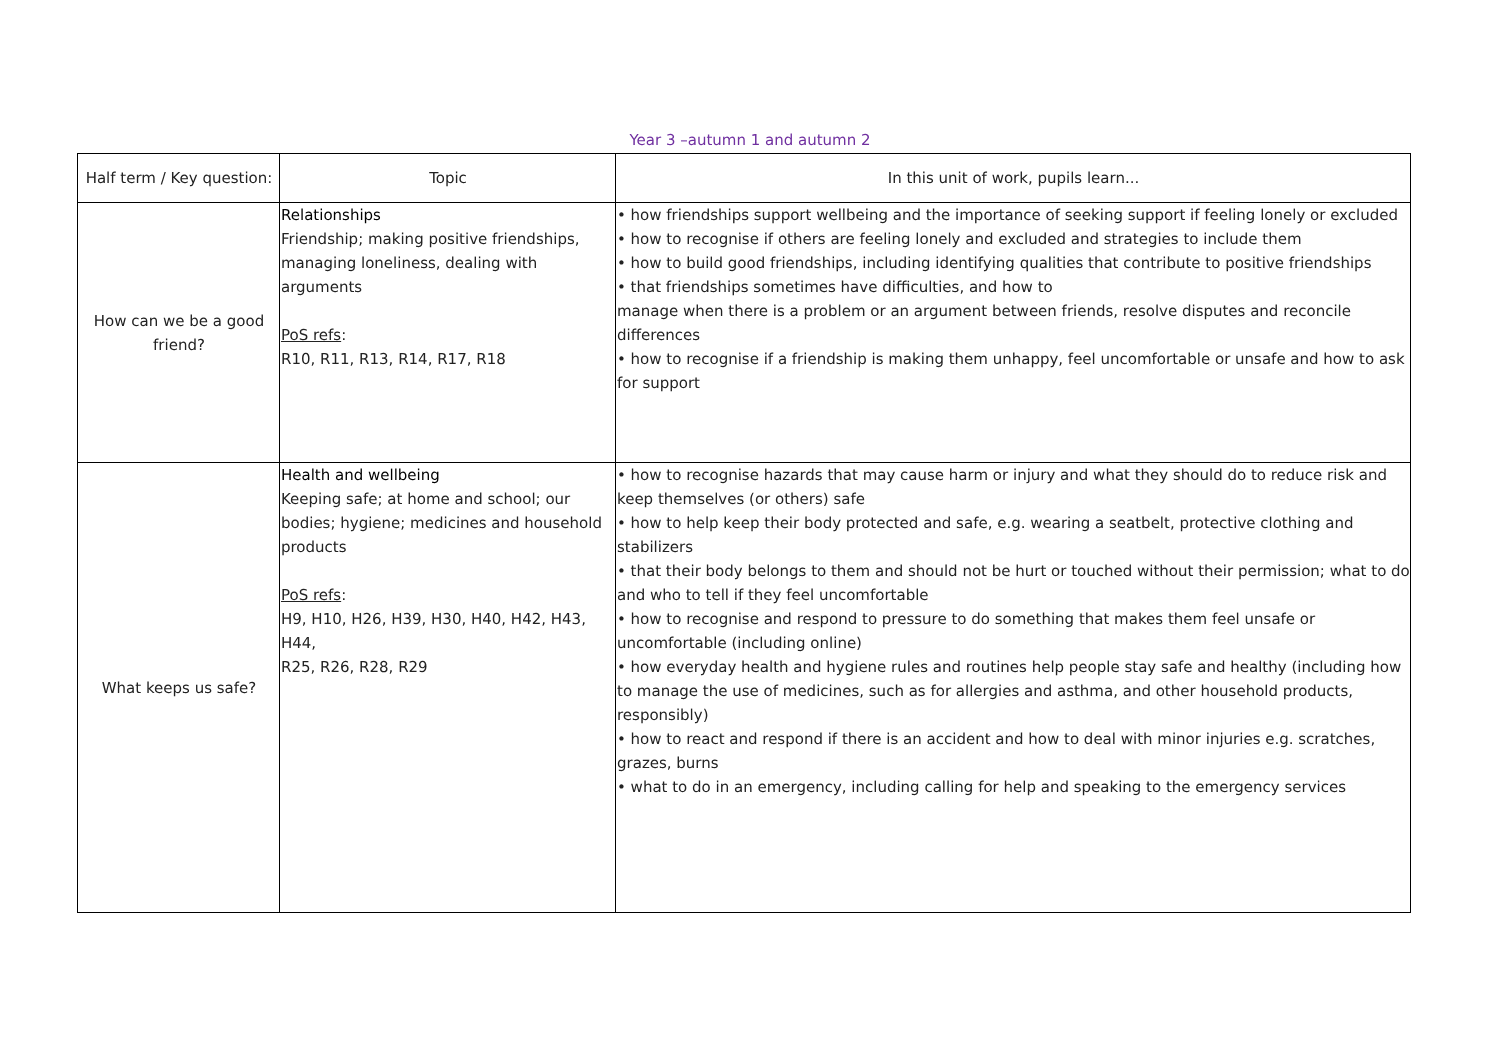Year 3 –autumn 1 and autumn 2
| Half term / Key question: | Topic | In this unit of work, pupils learn... |
| --- | --- | --- |
| How can we be a good friend? | Relationships Friendship; making positive friendships, managing loneliness, dealing with arguments PoS refs : R10, R11, R13, R14, R17, R18 | • how friendships support wellbeing and the importance of seeking support if feeling lonely or excluded • how to recognise if others are feeling lonely and excluded and strategies to include them • how to build good friendships, including identifying qualities that contribute to positive friendships • that friendships sometimes have difficulties, and how to manage when there is a problem or an argument between friends, resolve disputes and reconcile differences • how to recognise if a friendship is making them unhappy, feel uncomfortable or unsafe and how to ask for support |
| What keeps us safe? | Health and wellbeing Keeping safe; at home and school; our bodies; hygiene; medicines and household products PoS refs : H9, H10, H26, H39, H30, H40, H42, H43, H44, R25, R26, R28, R29 | • how to recognise hazards that may cause harm or injury and what they should do to reduce risk and keep themselves (or others) safe • how to help keep their body protected and safe, e.g. wearing a seatbelt, protective clothing and stabilizers • that their body belongs to them and should not be hurt or touched without their permission; what to do and who to tell if they feel uncomfortable • how to recognise and respond to pressure to do something that makes them feel unsafe or uncomfortable (including online) • how everyday health and hygiene rules and routines help people stay safe and healthy (including how to manage the use of medicines, such as for allergies and asthma, and other household products, responsibly) • how to react and respond if there is an accident and how to deal with minor injuries e.g. scratches, grazes, burns • what to do in an emergency, including calling for help and speaking to the emergency services |